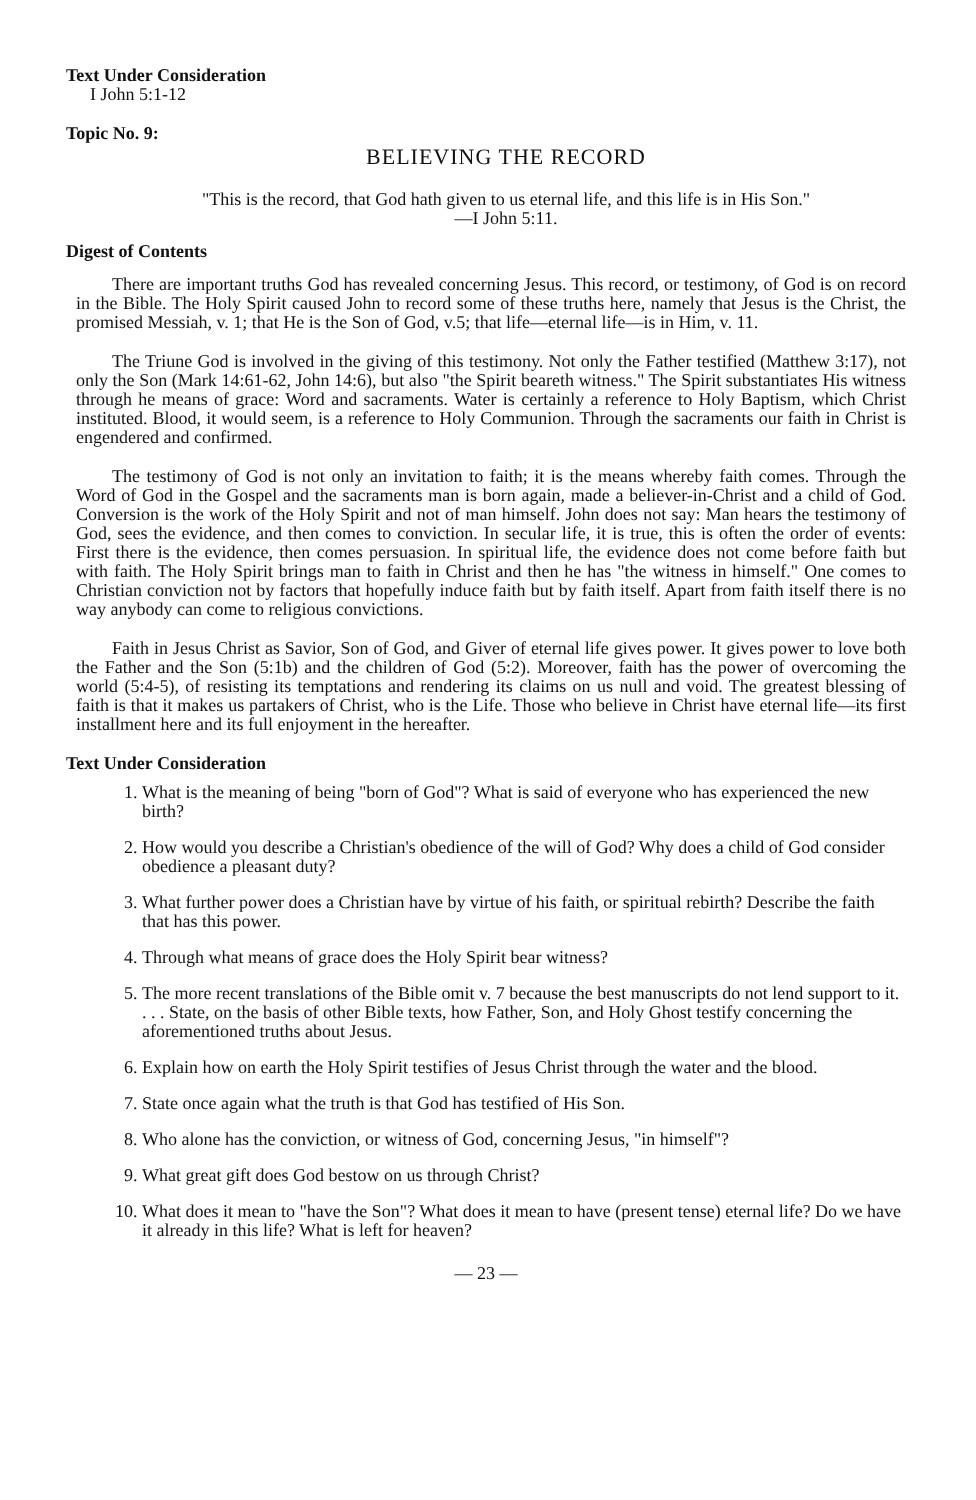Text Under Consideration
I John 5:1-12
Topic No. 9:
BELIEVING THE RECORD
"This is the record, that God hath given to us eternal life, and this life is in His Son."
—I John 5:11.
Digest of Contents
There are important truths God has revealed concerning Jesus. This record, or testimony, of God is on record in the Bible. The Holy Spirit caused John to record some of these truths here, namely that Jesus is the Christ, the promised Messiah, v. 1; that He is the Son of God, v.5; that life—eternal life—is in Him, v. 11.
The Triune God is involved in the giving of this testimony. Not only the Father testified (Matthew 3:17), not only the Son (Mark 14:61-62, John 14:6), but also "the Spirit beareth witness." The Spirit substantiates His witness through he means of grace: Word and sacraments. Water is certainly a reference to Holy Baptism, which Christ instituted. Blood, it would seem, is a reference to Holy Communion. Through the sacraments our faith in Christ is engendered and confirmed.
The testimony of God is not only an invitation to faith; it is the means whereby faith comes. Through the Word of God in the Gospel and the sacraments man is born again, made a believer-in-Christ and a child of God. Conversion is the work of the Holy Spirit and not of man himself. John does not say: Man hears the testimony of God, sees the evidence, and then comes to conviction. In secular life, it is true, this is often the order of events: First there is the evidence, then comes persuasion. In spiritual life, the evidence does not come before faith but with faith. The Holy Spirit brings man to faith in Christ and then he has "the witness in himself." One comes to Christian conviction not by factors that hopefully induce faith but by faith itself. Apart from faith itself there is no way anybody can come to religious convictions.
Faith in Jesus Christ as Savior, Son of God, and Giver of eternal life gives power. It gives power to love both the Father and the Son (5:1b) and the children of God (5:2). Moreover, faith has the power of overcoming the world (5:4-5), of resisting its temptations and rendering its claims on us null and void. The greatest blessing of faith is that it makes us partakers of Christ, who is the Life. Those who believe in Christ have eternal life—its first installment here and its full enjoyment in the hereafter.
Text Under Consideration
1. What is the meaning of being "born of God"? What is said of everyone who has experienced the new birth?
2. How would you describe a Christian's obedience of the will of God? Why does a child of God consider obedience a pleasant duty?
3. What further power does a Christian have by virtue of his faith, or spiritual rebirth? Describe the faith that has this power.
4. Through what means of grace does the Holy Spirit bear witness?
5. The more recent translations of the Bible omit v. 7 because the best manuscripts do not lend support to it. . . . State, on the basis of other Bible texts, how Father, Son, and Holy Ghost testify concerning the aforementioned truths about Jesus.
6. Explain how on earth the Holy Spirit testifies of Jesus Christ through the water and the blood.
7. State once again what the truth is that God has testified of His Son.
8. Who alone has the conviction, or witness of God, concerning Jesus, "in himself"?
9. What great gift does God bestow on us through Christ?
10. What does it mean to "have the Son"? What does it mean to have (present tense) eternal life? Do we have it already in this life? What is left for heaven?
— 23 —